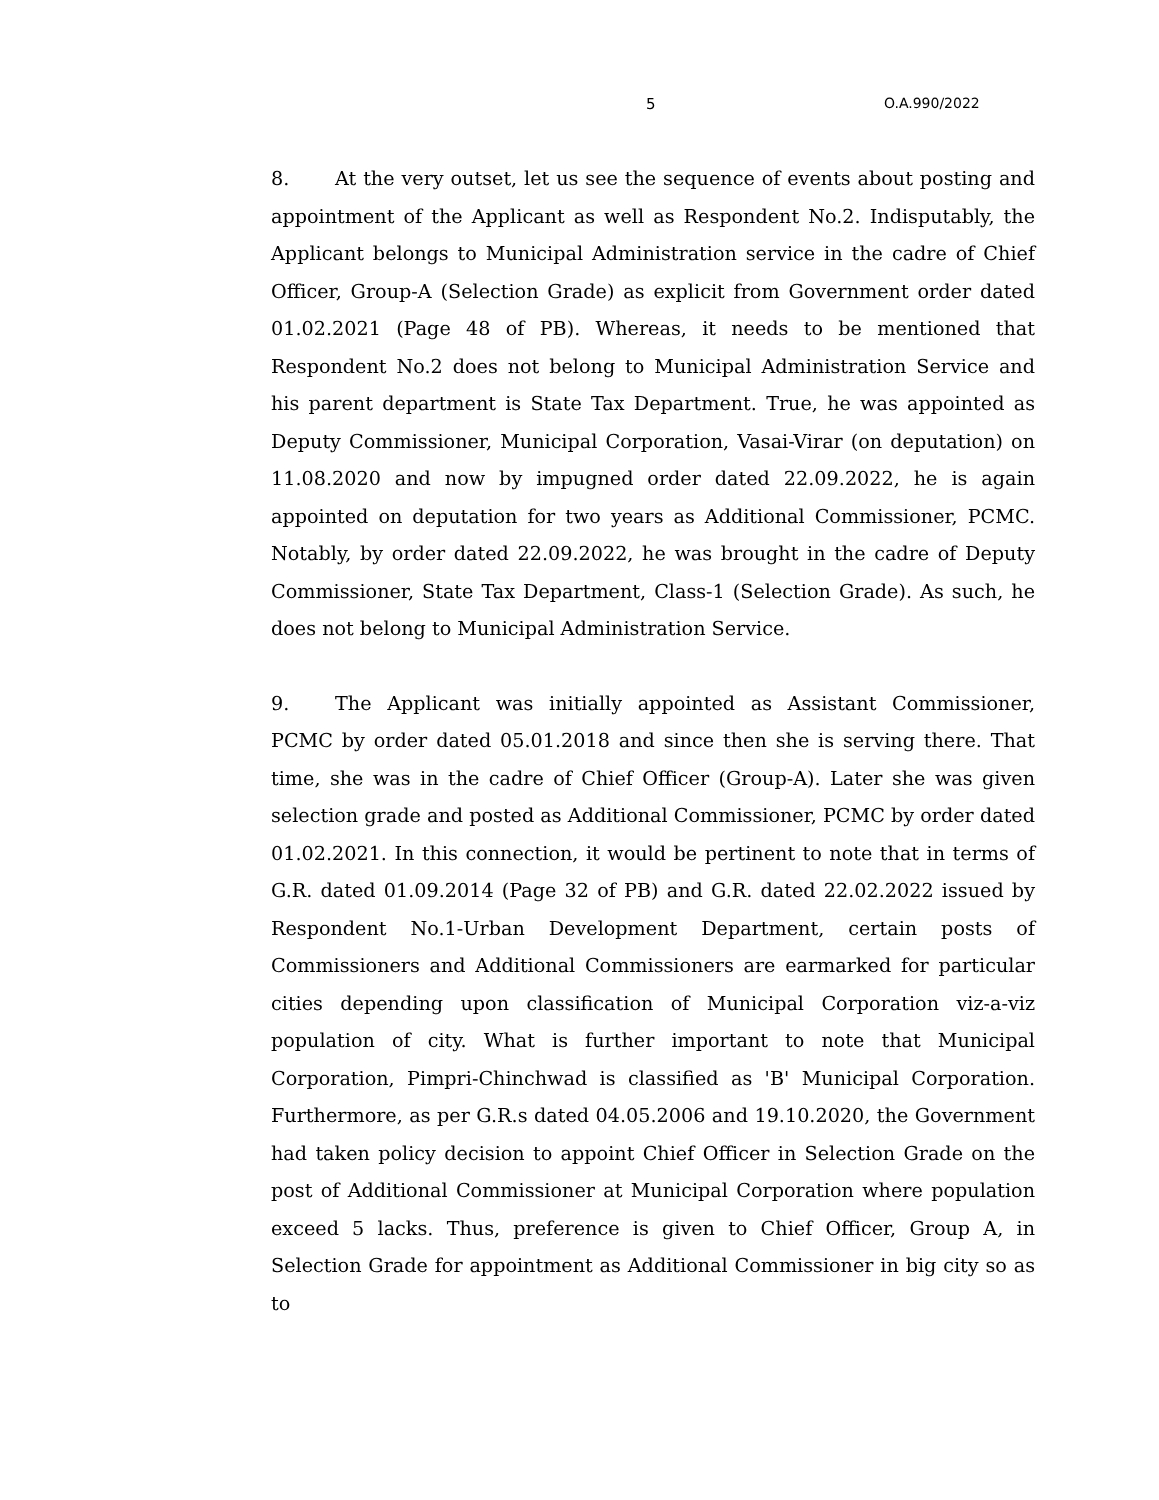5 O.A.990/2022
8. At the very outset, let us see the sequence of events about posting and appointment of the Applicant as well as Respondent No.2. Indisputably, the Applicant belongs to Municipal Administration service in the cadre of Chief Officer, Group-A (Selection Grade) as explicit from Government order dated 01.02.2021 (Page 48 of PB). Whereas, it needs to be mentioned that Respondent No.2 does not belong to Municipal Administration Service and his parent department is State Tax Department. True, he was appointed as Deputy Commissioner, Municipal Corporation, Vasai-Virar (on deputation) on 11.08.2020 and now by impugned order dated 22.09.2022, he is again appointed on deputation for two years as Additional Commissioner, PCMC. Notably, by order dated 22.09.2022, he was brought in the cadre of Deputy Commissioner, State Tax Department, Class-1 (Selection Grade). As such, he does not belong to Municipal Administration Service.
9. The Applicant was initially appointed as Assistant Commissioner, PCMC by order dated 05.01.2018 and since then she is serving there. That time, she was in the cadre of Chief Officer (Group-A). Later she was given selection grade and posted as Additional Commissioner, PCMC by order dated 01.02.2021. In this connection, it would be pertinent to note that in terms of G.R. dated 01.09.2014 (Page 32 of PB) and G.R. dated 22.02.2022 issued by Respondent No.1-Urban Development Department, certain posts of Commissioners and Additional Commissioners are earmarked for particular cities depending upon classification of Municipal Corporation viz-a-viz population of city. What is further important to note that Municipal Corporation, Pimpri-Chinchwad is classified as 'B' Municipal Corporation. Furthermore, as per G.R.s dated 04.05.2006 and 19.10.2020, the Government had taken policy decision to appoint Chief Officer in Selection Grade on the post of Additional Commissioner at Municipal Corporation where population exceed 5 lacks. Thus, preference is given to Chief Officer, Group A, in Selection Grade for appointment as Additional Commissioner in big city so as to